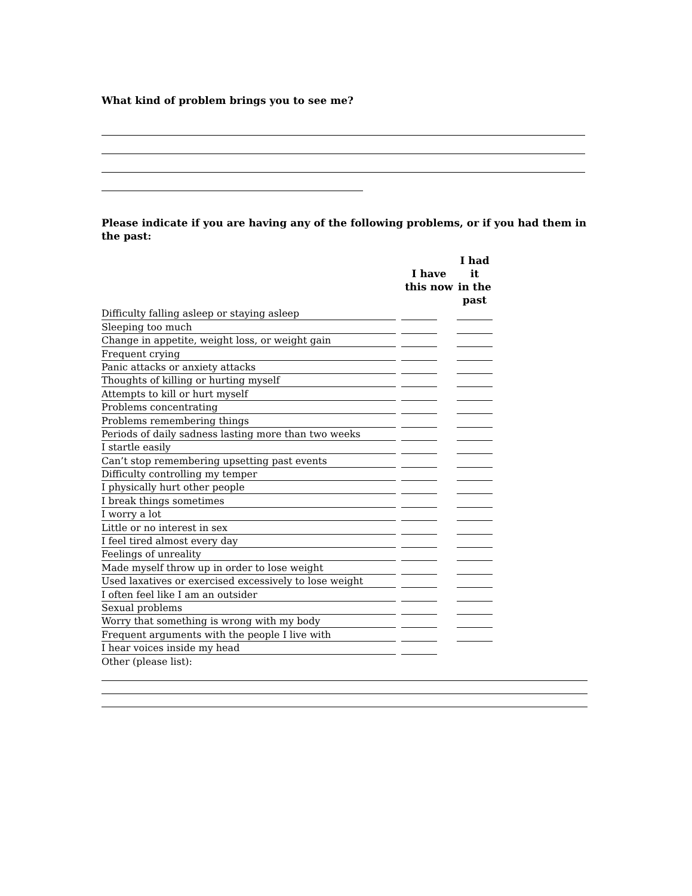What kind of problem brings you to see me?
Please indicate if you are having any of the following problems, or if you had them in the past:
| | | I have this now | | I had it in the past |
| --- | --- | --- | --- | --- |
| Difficulty falling asleep or staying asleep | | | | |
| Sleeping too much | | | | |
| Change in appetite, weight loss, or weight gain | | | | |
| Frequent crying | | | | |
| Panic attacks or anxiety attacks | | | | |
| Thoughts of killing or hurting myself | | | | |
| Attempts to kill or hurt myself | | | | |
| Problems concentrating | | | | |
| Problems remembering things | | | | |
| Periods of daily sadness lasting more than two weeks | | | | |
| I startle easily | | | | |
| Can’t stop remembering upsetting past events | | | | |
| Difficulty controlling my temper | | | | |
| I physically hurt other people | | | | |
| I break things sometimes | | | | |
| I worry a lot | | | | |
| Little or no interest in sex | | | | |
| I feel tired almost every day | | | | |
| Feelings of unreality | | | | |
| Made myself throw up in order to lose weight | | | | |
| Used laxatives or exercised excessively to lose weight | | | | |
| I often feel like I am an outsider | | | | |
| Sexual problems | | | | |
| Worry that something is wrong with my body | | | | |
| Frequent arguments with the people I live with | | | | |
| I hear voices inside my head | | | | |
| Other (please list): | | | | |